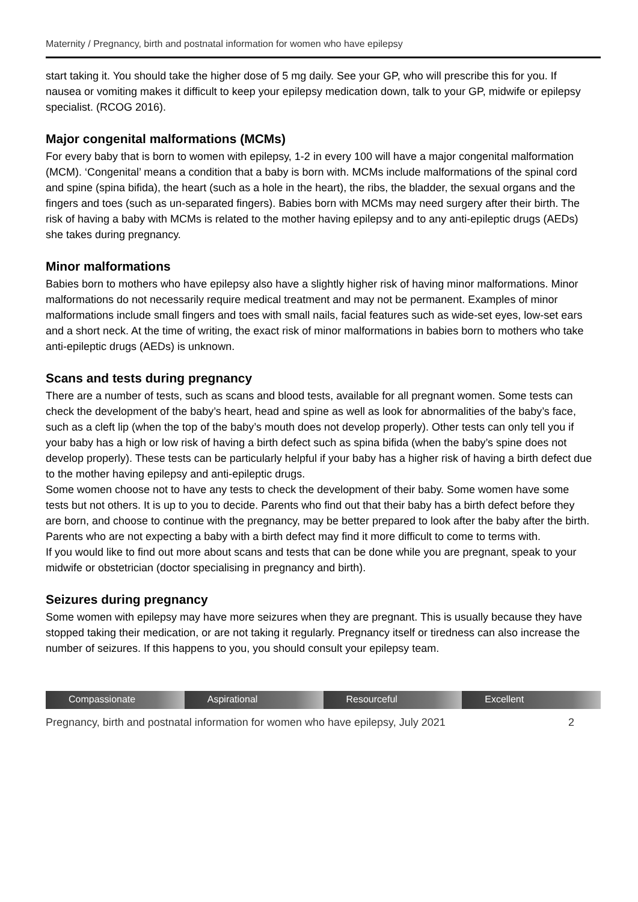Maternity / Pregnancy, birth and postnatal information for women who have epilepsy
start taking it. You should take the higher dose of 5 mg daily. See your GP, who will prescribe this for you. If nausea or vomiting makes it difficult to keep your epilepsy medication down, talk to your GP, midwife or epilepsy specialist. (RCOG 2016).
Major congenital malformations (MCMs)
For every baby that is born to women with epilepsy, 1-2 in every 100 will have a major congenital malformation (MCM). ‘Congenital’ means a condition that a baby is born with. MCMs include malformations of the spinal cord and spine (spina bifida), the heart (such as a hole in the heart), the ribs, the bladder, the sexual organs and the fingers and toes (such as un-separated fingers). Babies born with MCMs may need surgery after their birth. The risk of having a baby with MCMs is related to the mother having epilepsy and to any anti-epileptic drugs (AEDs) she takes during pregnancy.
Minor malformations
Babies born to mothers who have epilepsy also have a slightly higher risk of having minor malformations. Minor malformations do not necessarily require medical treatment and may not be permanent. Examples of minor malformations include small fingers and toes with small nails, facial features such as wide-set eyes, low-set ears and a short neck. At the time of writing, the exact risk of minor malformations in babies born to mothers who take anti-epileptic drugs (AEDs) is unknown.
Scans and tests during pregnancy
There are a number of tests, such as scans and blood tests, available for all pregnant women. Some tests can check the development of the baby’s heart, head and spine as well as look for abnormalities of the baby’s face, such as a cleft lip (when the top of the baby’s mouth does not develop properly). Other tests can only tell you if your baby has a high or low risk of having a birth defect such as spina bifida (when the baby’s spine does not develop properly). These tests can be particularly helpful if your baby has a higher risk of having a birth defect due to the mother having epilepsy and anti-epileptic drugs.
Some women choose not to have any tests to check the development of their baby. Some women have some tests but not others. It is up to you to decide. Parents who find out that their baby has a birth defect before they are born, and choose to continue with the pregnancy, may be better prepared to look after the baby after the birth. Parents who are not expecting a baby with a birth defect may find it more difficult to come to terms with.
If you would like to find out more about scans and tests that can be done while you are pregnant, speak to your midwife or obstetrician (doctor specialising in pregnancy and birth).
Seizures during pregnancy
Some women with epilepsy may have more seizures when they are pregnant. This is usually because they have stopped taking their medication, or are not taking it regularly. Pregnancy itself or tiredness can also increase the number of seizures. If this happens to you, you should consult your epilepsy team.
Compassionate Aspirational Resourceful Excellent
Pregnancy, birth and postnatal information for women who have epilepsy, July 2021 2